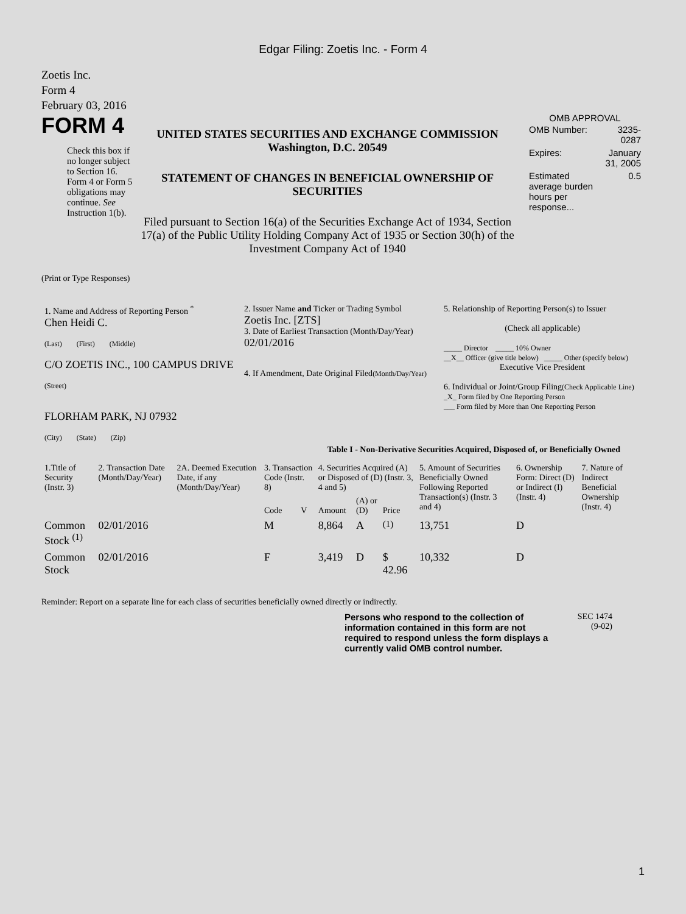Edgar Filing: Zoetis Inc. - Form 4
Zoetis Inc.
Form 4
February 03, 2016
FORM 4
Check this box if no longer subject to Section 16. Form 4 or Form 5 obligations may continue. See Instruction 1(b).
UNITED STATES SECURITIES AND EXCHANGE COMMISSION
Washington, D.C. 20549
STATEMENT OF CHANGES IN BENEFICIAL OWNERSHIP OF SECURITIES
Filed pursuant to Section 16(a) of the Securities Exchange Act of 1934, Section 17(a) of the Public Utility Holding Company Act of 1935 or Section 30(h) of the Investment Company Act of 1940
OMB APPROVAL
| OMB Number: | 3235-0287 |
| Expires: | January 31, 2005 |
| Estimated average burden hours per response... | 0.5 |
(Print or Type Responses)
| 1. Name and Address of Reporting Person <sup>*</sup> Chen Heidi C. (Last) (First) (Middle) C/O ZOETIS INC., 100 CAMPUS DRIVE (Street) FLORHAM PARK, NJ 07932 (City) (State) (Zip) | 2. Issuer Name and Ticker or Trading Symbol Zoetis Inc. [ZTS] 3. Date of Earliest Transaction (Month/Day/Year) 02/01/2016 4. If Amendment, Date Original Filed (Month/Day/Year) | 5. Relationship of Reporting Person(s) to Issuer (Check all applicable) _____ Director _____ 10% Owner __X__ Officer (give title below) _____ Other (specify below) Executive Vice President 6. Individual or Joint/Group Filing (Check Applicable Line) _X_ Form filed by One Reporting Person ___ Form filed by More than One Reporting Person |
Table I - Non-Derivative Securities Acquired, Disposed of, or Beneficially Owned
| 1.Title of Security (Instr. 3) | 2. Transaction Date (Month/Day/Year) | 2A. Deemed Execution Date, if any (Month/Day/Year) | 3. Transaction Code (Instr. 8) | | 4. Securities Acquired (A) or Disposed of (D) (Instr. 3, 4 and 5) | | | 5. Amount of Securities Beneficially Owned Following Reported Transaction(s) (Instr. 3 and 4) | 6. Ownership Form: Direct (D) or Indirect (I) (Instr. 4) | 7. Nature of Indirect Beneficial Ownership (Instr. 4) |
| --- | --- | --- | --- | --- | --- | --- | --- | --- | --- | --- |
| | | | Code | V | Amount | (A) or (D) | Price | | | |
| Common Stock <sup>(1)</sup> | 02/01/2016 | | M | | 8,864 | A | <sup>(1)</sup> | 13,751 | D | |
| Common Stock | 02/01/2016 | | F | | 3,419 | D | $ 42.96 | 10,332 | D | |
Reminder: Report on a separate line for each class of securities beneficially owned directly or indirectly.
Persons who respond to the collection of information contained in this form are not required to respond unless the form displays a currently valid OMB control number.
SEC 1474
(9-02)
1